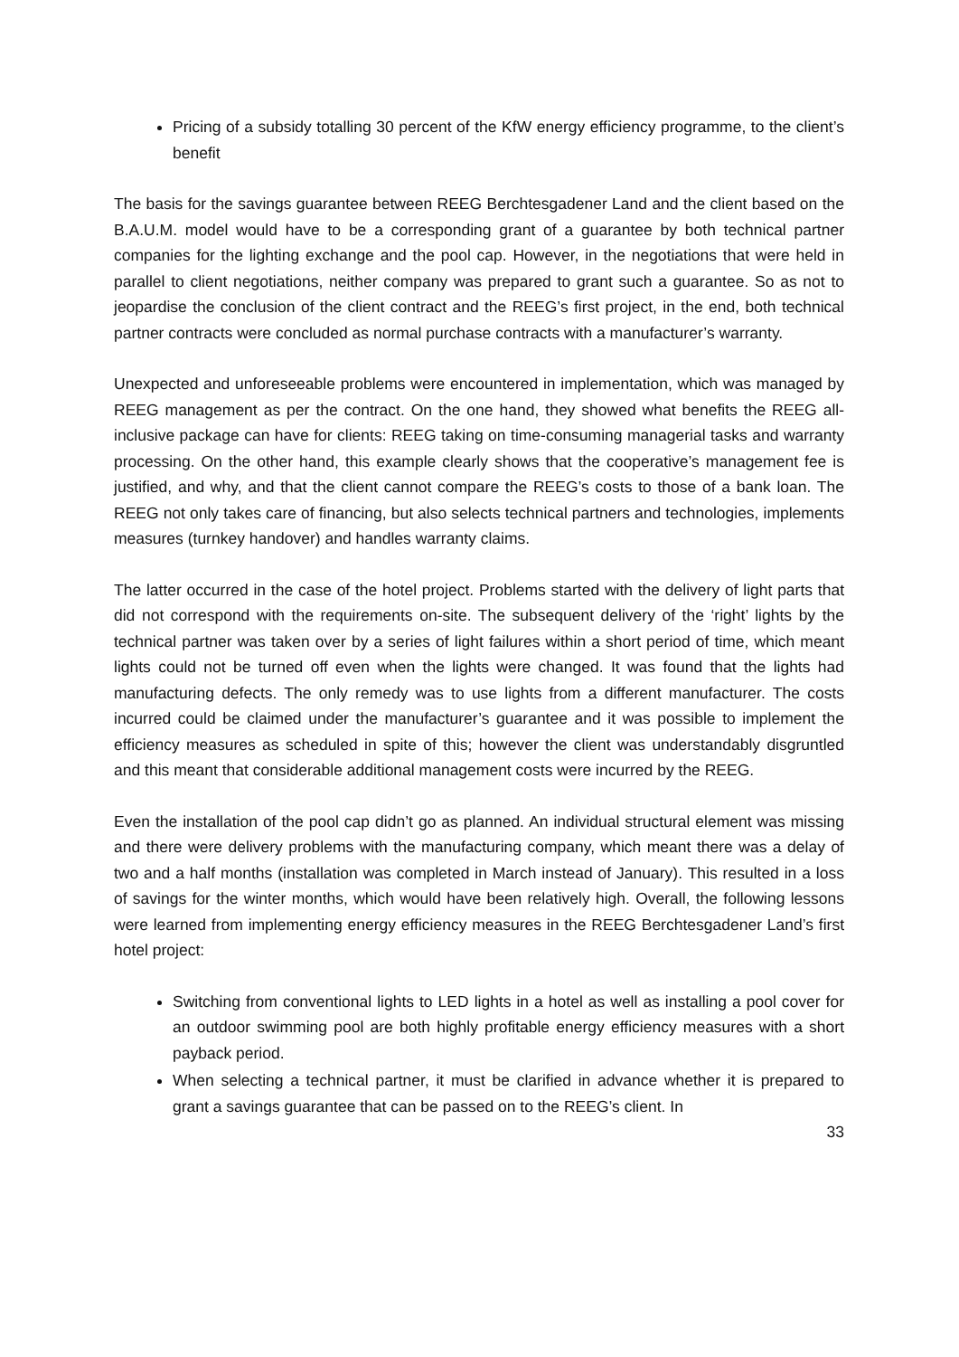Pricing of a subsidy totalling 30 percent of the KfW energy efficiency programme, to the client’s benefit
The basis for the savings guarantee between REEG Berchtesgadener Land and the client based on the B.A.U.M. model would have to be a corresponding grant of a guarantee by both technical partner companies for the lighting exchange and the pool cap. However, in the negotiations that were held in parallel to client negotiations, neither company was prepared to grant such a guarantee. So as not to jeopardise the conclusion of the client contract and the REEG’s first project, in the end, both technical partner contracts were concluded as normal purchase contracts with a manufacturer’s warranty.
Unexpected and unforeseeable problems were encountered in implementation, which was managed by REEG management as per the contract. On the one hand, they showed what benefits the REEG all-inclusive package can have for clients: REEG taking on time-consuming managerial tasks and warranty processing. On the other hand, this example clearly shows that the cooperative’s management fee is justified, and why, and that the client cannot compare the REEG’s costs to those of a bank loan. The REEG not only takes care of financing, but also selects technical partners and technologies, implements measures (turnkey handover) and handles warranty claims.
The latter occurred in the case of the hotel project. Problems started with the delivery of light parts that did not correspond with the requirements on-site. The subsequent delivery of the ‘right’ lights by the technical partner was taken over by a series of light failures within a short period of time, which meant lights could not be turned off even when the lights were changed. It was found that the lights had manufacturing defects. The only remedy was to use lights from a different manufacturer. The costs incurred could be claimed under the manufacturer’s guarantee and it was possible to implement the efficiency measures as scheduled in spite of this; however the client was understandably disgruntled and this meant that considerable additional management costs were incurred by the REEG.
Even the installation of the pool cap didn’t go as planned. An individual structural element was missing and there were delivery problems with the manufacturing company, which meant there was a delay of two and a half months (installation was completed in March instead of January). This resulted in a loss of savings for the winter months, which would have been relatively high. Overall, the following lessons were learned from implementing energy efficiency measures in the REEG Berchtesgadener Land’s first hotel project:
Switching from conventional lights to LED lights in a hotel as well as installing a pool cover for an outdoor swimming pool are both highly profitable energy efficiency measures with a short payback period.
When selecting a technical partner, it must be clarified in advance whether it is prepared to grant a savings guarantee that can be passed on to the REEG’s client. In
33